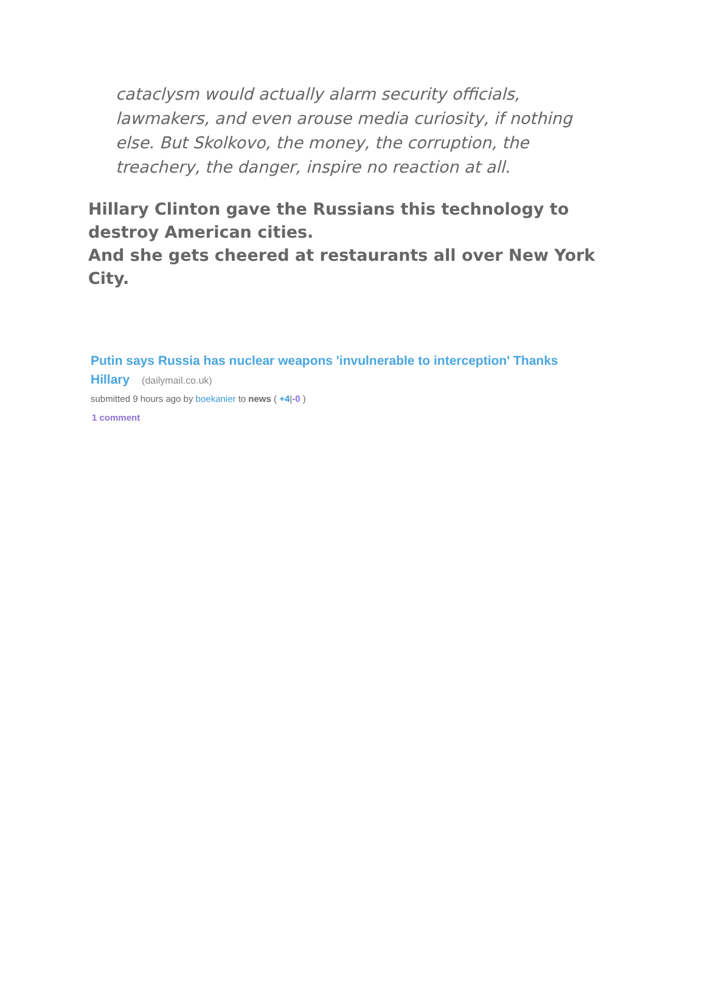cataclysm would actually alarm security officials, lawmakers, and even arouse media curiosity, if nothing else. But Skolkovo, the money, the corruption, the treachery, the danger, inspire no reaction at all.
Hillary Clinton gave the Russians this technology to destroy American cities.
And she gets cheered at restaurants all over New York City.
Putin says Russia has nuclear weapons 'invulnerable to interception' Thanks Hillary (dailymail.co.uk)
submitted 9 hours ago by boekanier to news ( +4|-0 )
1 comment